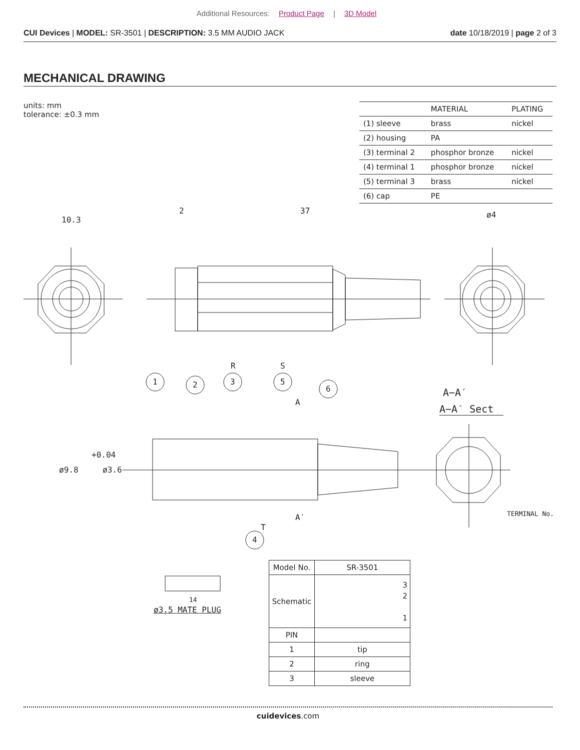Additional Resources: Product Page | 3D Model
CUI Devices | MODEL: SR-3501 | DESCRIPTION: 3.5 MM AUDIO JACK
date 10/18/2019 | page 2 of 3
MECHANICAL DRAWING
units: mm
tolerance: ±0.3 mm
| | MATERIAL | PLATING |
| --- | --- | --- |
| (1) sleeve | brass | nickel |
| (2) housing | PA | |
| (3) terminal 2 | phosphor bronze | nickel |
| (4) terminal 1 | phosphor bronze | nickel |
| (5) terminal 3 | brass | nickel |
| (6) cap | PE | |
10.3
2 37 ø4
R S
1 2 3 5
6
A
A−A′
A−A′ Sect
ø9.8
+0.04
ø3.6
A′ TERMINAL No.
T
4
14
ø3.5 MATE PLUG
| Model No. | SR-3501 |
| Schematic | 3 2 1 |
| PIN | |
| 1 | tip |
| 2 | ring |
| 3 | sleeve |
cuidevices.com